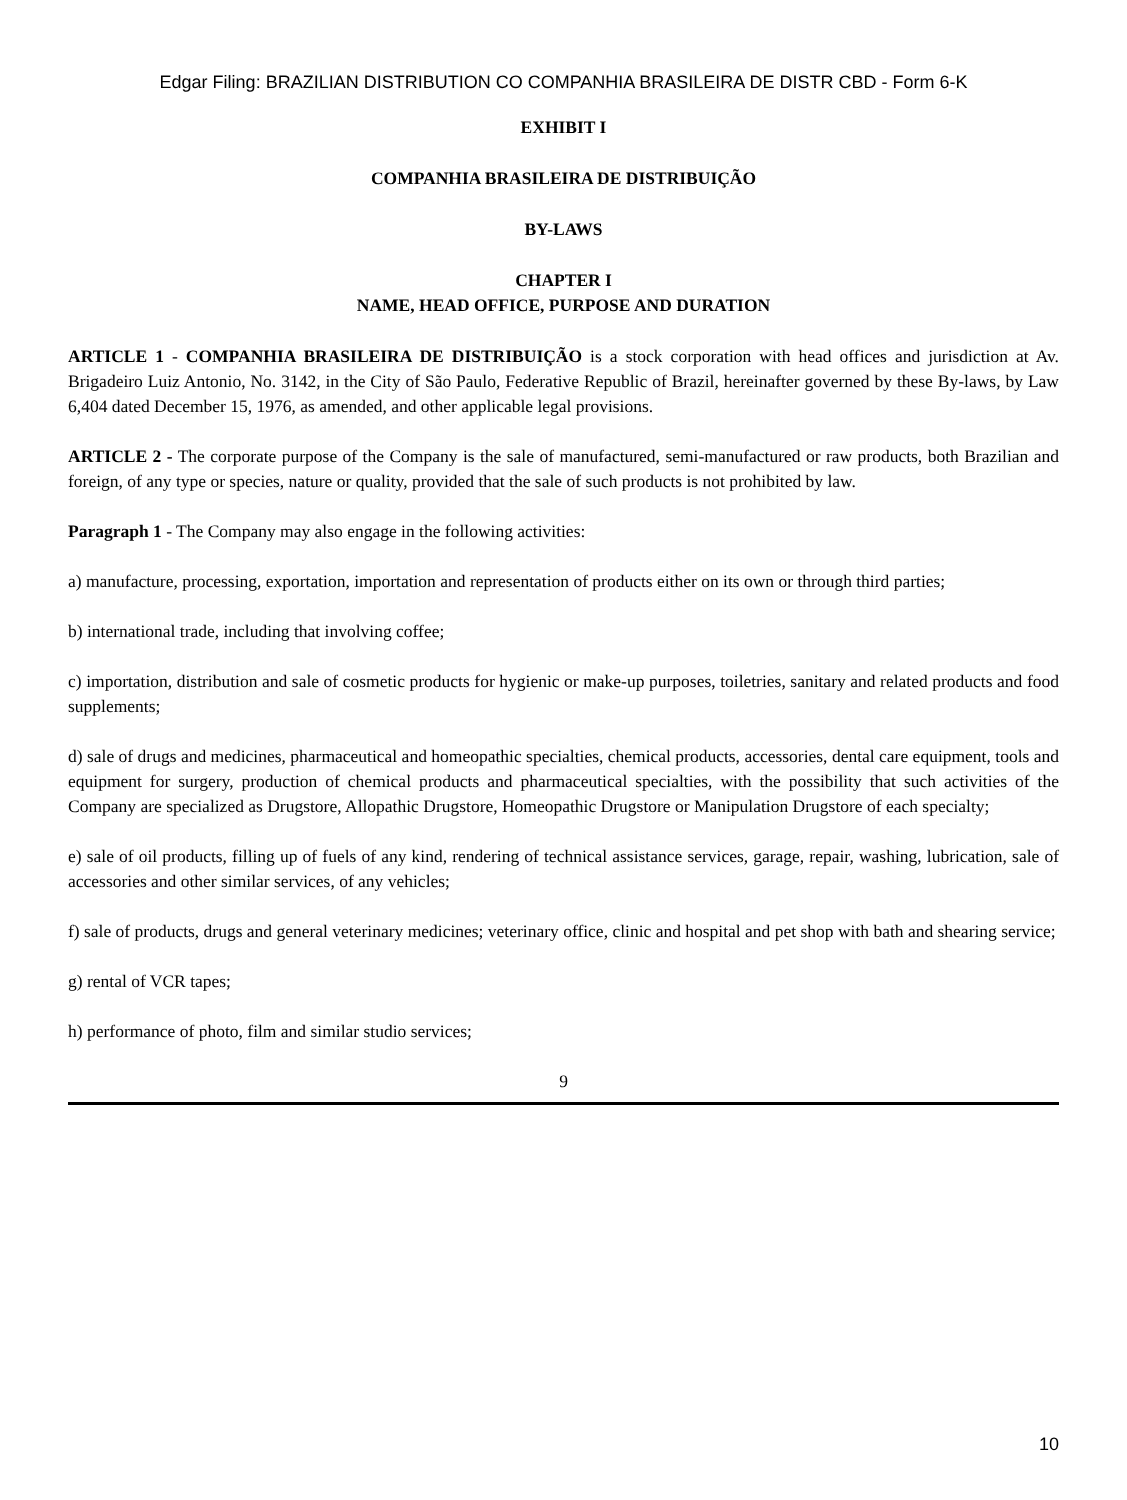Edgar Filing: BRAZILIAN DISTRIBUTION CO COMPANHIA BRASILEIRA DE DISTR CBD - Form 6-K
EXHIBIT I
COMPANHIA BRASILEIRA DE DISTRIBUIÇÃO
BY-LAWS
CHAPTER I
NAME, HEAD OFFICE, PURPOSE AND DURATION
ARTICLE 1 - COMPANHIA BRASILEIRA DE DISTRIBUIÇÃO is a stock corporation with head offices and jurisdiction at Av. Brigadeiro Luiz Antonio, No. 3142, in the City of São Paulo, Federative Republic of Brazil, hereinafter governed by these By-laws, by Law 6,404 dated December 15, 1976, as amended, and other applicable legal provisions.
ARTICLE 2 - The corporate purpose of the Company is the sale of manufactured, semi-manufactured or raw products, both Brazilian and foreign, of any type or species, nature or quality, provided that the sale of such products is not prohibited by law.
Paragraph 1 - The Company may also engage in the following activities:
a) manufacture, processing, exportation, importation and representation of products either on its own or through third parties;
b) international trade, including that involving coffee;
c) importation, distribution and sale of cosmetic products for hygienic or make-up purposes, toiletries, sanitary and related products and food supplements;
d) sale of drugs and medicines, pharmaceutical and homeopathic specialties, chemical products, accessories, dental care equipment, tools and equipment for surgery, production of chemical products and pharmaceutical specialties, with the possibility that such activities of the Company are specialized as Drugstore, Allopathic Drugstore, Homeopathic Drugstore or Manipulation Drugstore of each specialty;
e) sale of oil products, filling up of fuels of any kind, rendering of technical assistance services, garage, repair, washing, lubrication, sale of accessories and other similar services, of any vehicles;
f) sale of products, drugs and general veterinary medicines; veterinary office, clinic and hospital and pet shop with bath and shearing service;
g) rental of VCR tapes;
h) performance of photo, film and similar studio services;
9
10